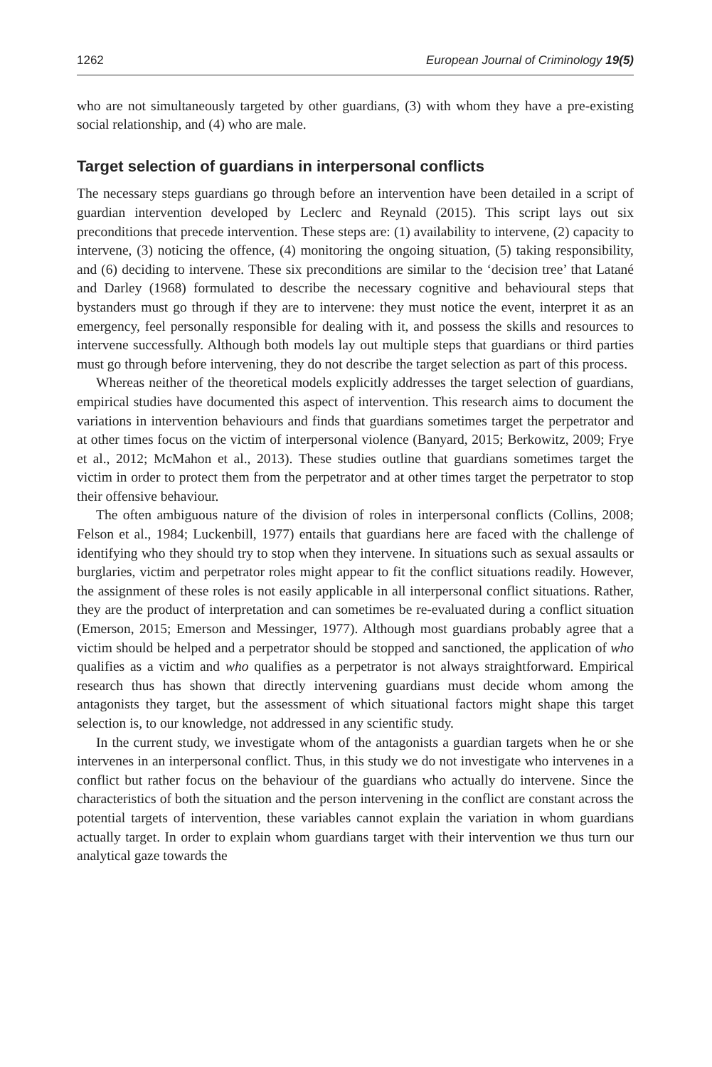1262 European Journal of Criminology 19(5)
who are not simultaneously targeted by other guardians, (3) with whom they have a pre-existing social relationship, and (4) who are male.
Target selection of guardians in interpersonal conflicts
The necessary steps guardians go through before an intervention have been detailed in a script of guardian intervention developed by Leclerc and Reynald (2015). This script lays out six preconditions that precede intervention. These steps are: (1) availability to intervene, (2) capacity to intervene, (3) noticing the offence, (4) monitoring the ongoing situation, (5) taking responsibility, and (6) deciding to intervene. These six preconditions are similar to the ‘decision tree’ that Latané and Darley (1968) formulated to describe the necessary cognitive and behavioural steps that bystanders must go through if they are to intervene: they must notice the event, interpret it as an emergency, feel personally responsible for dealing with it, and possess the skills and resources to intervene successfully. Although both models lay out multiple steps that guardians or third parties must go through before intervening, they do not describe the target selection as part of this process.
Whereas neither of the theoretical models explicitly addresses the target selection of guardians, empirical studies have documented this aspect of intervention. This research aims to document the variations in intervention behaviours and finds that guardians sometimes target the perpetrator and at other times focus on the victim of interpersonal violence (Banyard, 2015; Berkowitz, 2009; Frye et al., 2012; McMahon et al., 2013). These studies outline that guardians sometimes target the victim in order to protect them from the perpetrator and at other times target the perpetrator to stop their offensive behaviour.
The often ambiguous nature of the division of roles in interpersonal conflicts (Collins, 2008; Felson et al., 1984; Luckenbill, 1977) entails that guardians here are faced with the challenge of identifying who they should try to stop when they intervene. In situations such as sexual assaults or burglaries, victim and perpetrator roles might appear to fit the conflict situations readily. However, the assignment of these roles is not easily applicable in all interpersonal conflict situations. Rather, they are the product of interpretation and can sometimes be re-evaluated during a conflict situation (Emerson, 2015; Emerson and Messinger, 1977). Although most guardians probably agree that a victim should be helped and a perpetrator should be stopped and sanctioned, the application of who qualifies as a victim and who qualifies as a perpetrator is not always straightforward. Empirical research thus has shown that directly intervening guardians must decide whom among the antagonists they target, but the assessment of which situational factors might shape this target selection is, to our knowledge, not addressed in any scientific study.
In the current study, we investigate whom of the antagonists a guardian targets when he or she intervenes in an interpersonal conflict. Thus, in this study we do not investigate who intervenes in a conflict but rather focus on the behaviour of the guardians who actually do intervene. Since the characteristics of both the situation and the person intervening in the conflict are constant across the potential targets of intervention, these variables cannot explain the variation in whom guardians actually target. In order to explain whom guardians target with their intervention we thus turn our analytical gaze towards the